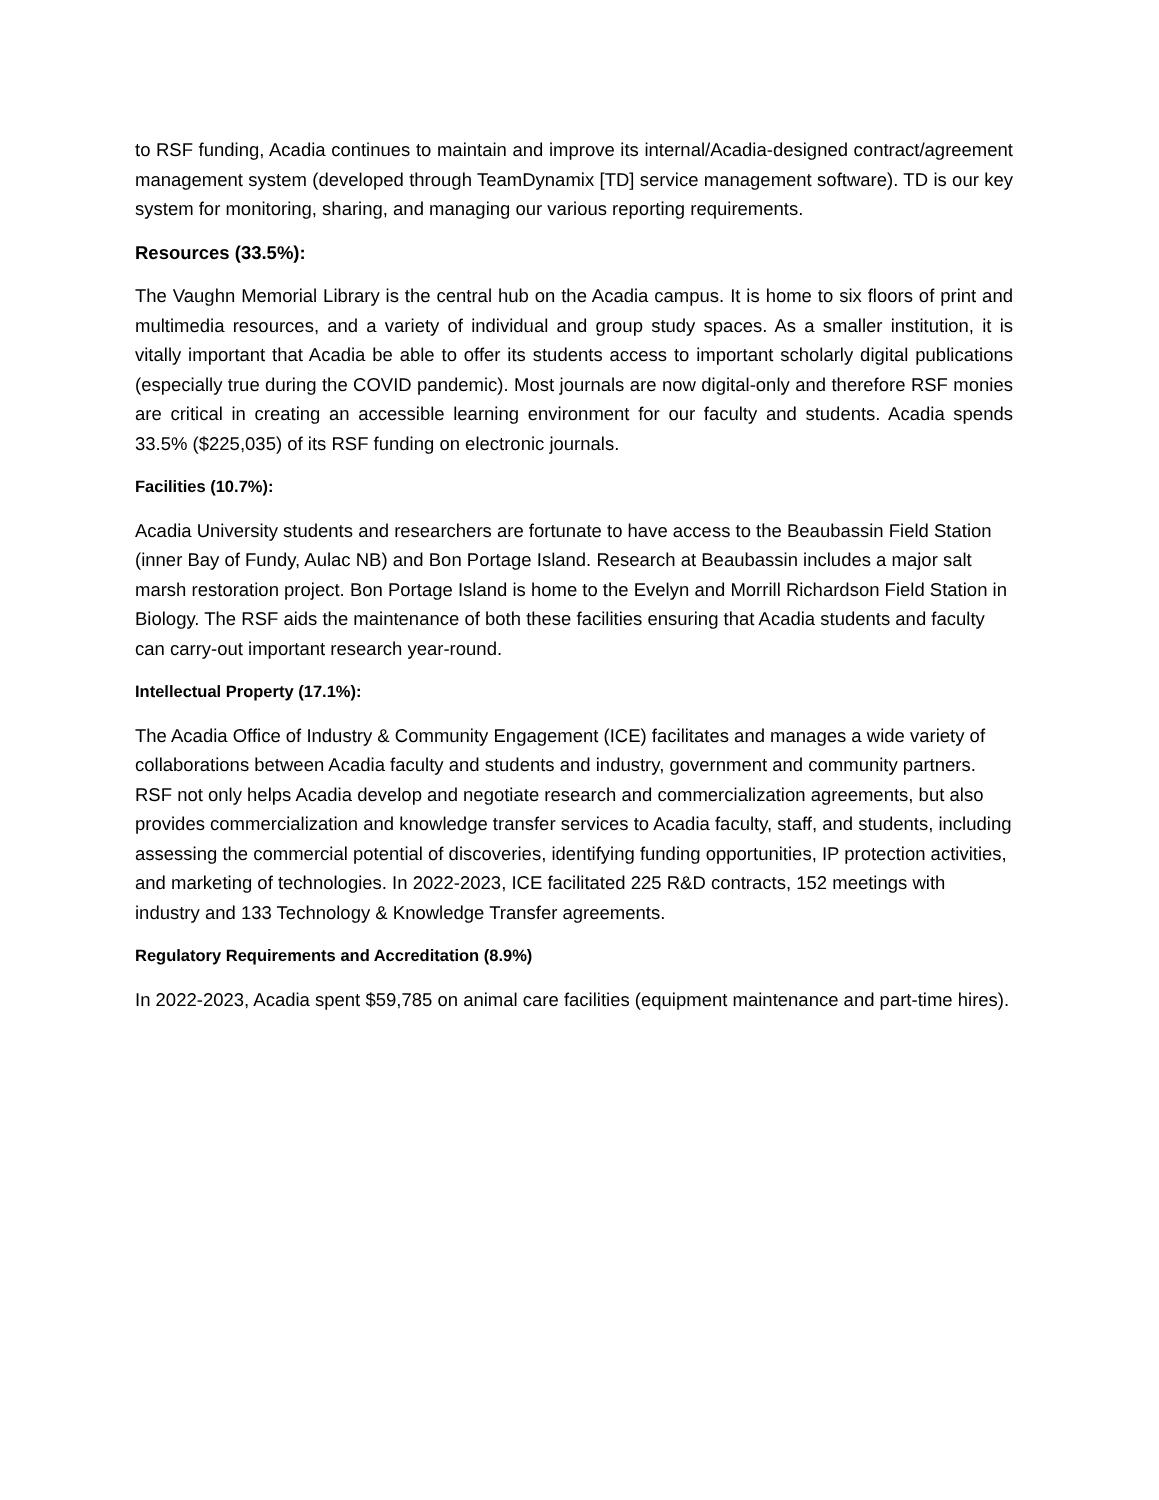to RSF funding, Acadia continues to maintain and improve its internal/Acadia-designed contract/agreement management system (developed through TeamDynamix [TD] service management software). TD is our key system for monitoring, sharing, and managing our various reporting requirements.
Resources (33.5%):
The Vaughn Memorial Library is the central hub on the Acadia campus. It is home to six floors of print and multimedia resources, and a variety of individual and group study spaces. As a smaller institution, it is vitally important that Acadia be able to offer its students access to important scholarly digital publications (especially true during the COVID pandemic). Most journals are now digital-only and therefore RSF monies are critical in creating an accessible learning environment for our faculty and students. Acadia spends 33.5% ($225,035) of its RSF funding on electronic journals.
Facilities (10.7%):
Acadia University students and researchers are fortunate to have access to the Beaubassin Field Station (inner Bay of Fundy, Aulac NB) and Bon Portage Island. Research at Beaubassin includes a major salt marsh restoration project. Bon Portage Island is home to the Evelyn and Morrill Richardson Field Station in Biology. The RSF aids the maintenance of both these facilities ensuring that Acadia students and faculty can carry-out important research year-round.
Intellectual Property (17.1%):
The Acadia Office of Industry & Community Engagement (ICE) facilitates and manages a wide variety of collaborations between Acadia faculty and students and industry, government and community partners. RSF not only helps Acadia develop and negotiate research and commercialization agreements, but also provides commercialization and knowledge transfer services to Acadia faculty, staff, and students, including assessing the commercial potential of discoveries, identifying funding opportunities, IP protection activities, and marketing of technologies. In 2022-2023, ICE facilitated 225 R&D contracts, 152 meetings with industry and 133 Technology & Knowledge Transfer agreements.
Regulatory Requirements and Accreditation (8.9%)
In 2022-2023, Acadia spent $59,785 on animal care facilities (equipment maintenance and part-time hires).